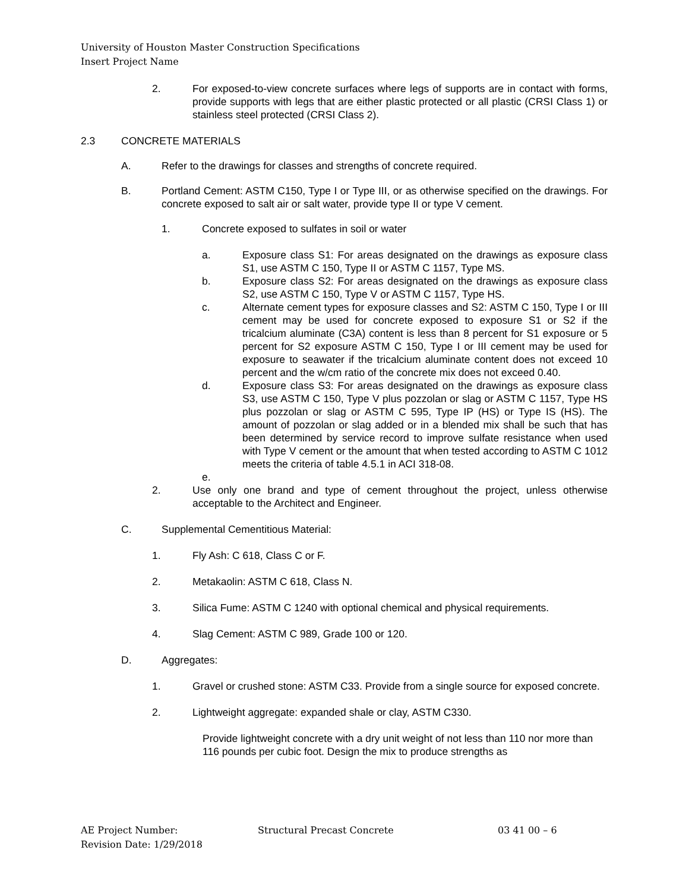University of Houston Master Construction Specifications
Insert Project Name
2. For exposed-to-view concrete surfaces where legs of supports are in contact with forms, provide supports with legs that are either plastic protected or all plastic (CRSI Class 1) or stainless steel protected (CRSI Class 2).
2.3 CONCRETE MATERIALS
A. Refer to the drawings for classes and strengths of concrete required.
B. Portland Cement: ASTM C150, Type I or Type III, or as otherwise specified on the drawings. For concrete exposed to salt air or salt water, provide type II or type V cement.
1. Concrete exposed to sulfates in soil or water
a. Exposure class S1: For areas designated on the drawings as exposure class S1, use ASTM C 150, Type II or ASTM C 1157, Type MS.
b. Exposure class S2: For areas designated on the drawings as exposure class S2, use ASTM C 150, Type V or ASTM C 1157, Type HS.
c. Alternate cement types for exposure classes and S2: ASTM C 150, Type I or III cement may be used for concrete exposed to exposure S1 or S2 if the tricalcium aluminate (C3A) content is less than 8 percent for S1 exposure or 5 percent for S2 exposure ASTM C 150, Type I or III cement may be used for exposure to seawater if the tricalcium aluminate content does not exceed 10 percent and the w/cm ratio of the concrete mix does not exceed 0.40.
d. Exposure class S3: For areas designated on the drawings as exposure class S3, use ASTM C 150, Type V plus pozzolan or slag or ASTM C 1157, Type HS plus pozzolan or slag or ASTM C 595, Type IP (HS) or Type IS (HS). The amount of pozzolan or slag added or in a blended mix shall be such that has been determined by service record to improve sulfate resistance when used with Type V cement or the amount that when tested according to ASTM C 1012 meets the criteria of table 4.5.1 in ACI 318-08.
e.
2. Use only one brand and type of cement throughout the project, unless otherwise acceptable to the Architect and Engineer.
C. Supplemental Cementitious Material:
1. Fly Ash: C 618, Class C or F.
2. Metakaolin: ASTM C 618, Class N.
3. Silica Fume: ASTM C 1240 with optional chemical and physical requirements.
4. Slag Cement: ASTM C 989, Grade 100 or 120.
D. Aggregates:
1. Gravel or crushed stone: ASTM C33. Provide from a single source for exposed concrete.
2. Lightweight aggregate: expanded shale or clay, ASTM C330.
Provide lightweight concrete with a dry unit weight of not less than 110 nor more than 116 pounds per cubic foot. Design the mix to produce strengths as
AE Project Number:
Revision Date: 1/29/2018
Structural Precast Concrete 03 41 00 – 6